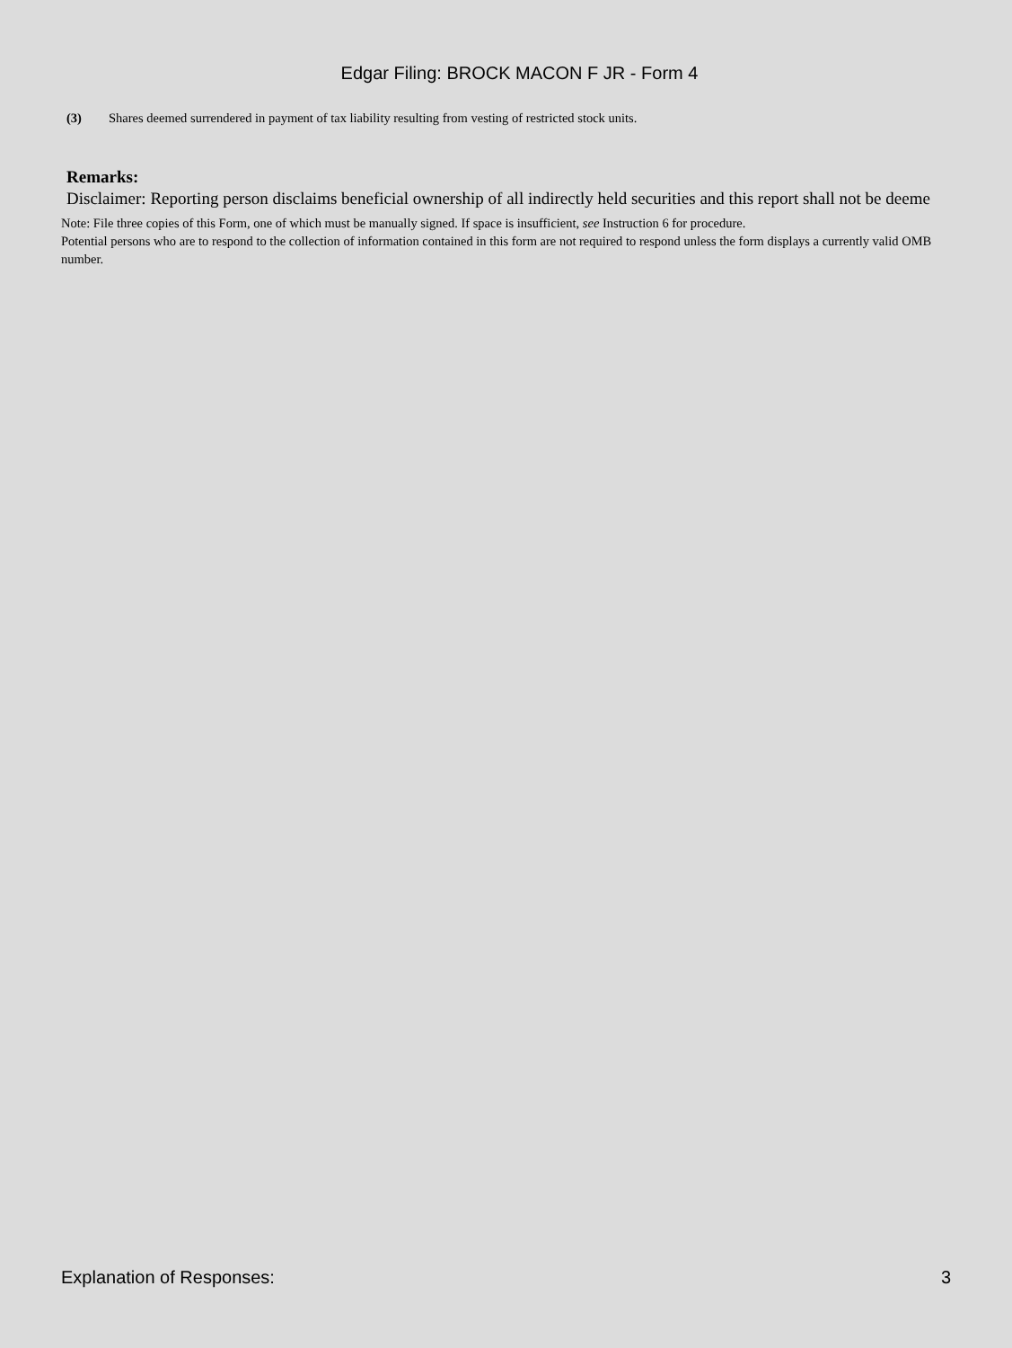Edgar Filing: BROCK MACON F JR - Form 4
(3) Shares deemed surrendered in payment of tax liability resulting from vesting of restricted stock units.
Remarks:
Disclaimer: Reporting person disclaims beneficial ownership of all indirectly held securities and this report shall not be deeme
Note: File three copies of this Form, one of which must be manually signed. If space is insufficient, see Instruction 6 for procedure.
Potential persons who are to respond to the collection of information contained in this form are not required to respond unless the form displays a currently valid OMB number.
Explanation of Responses: 3